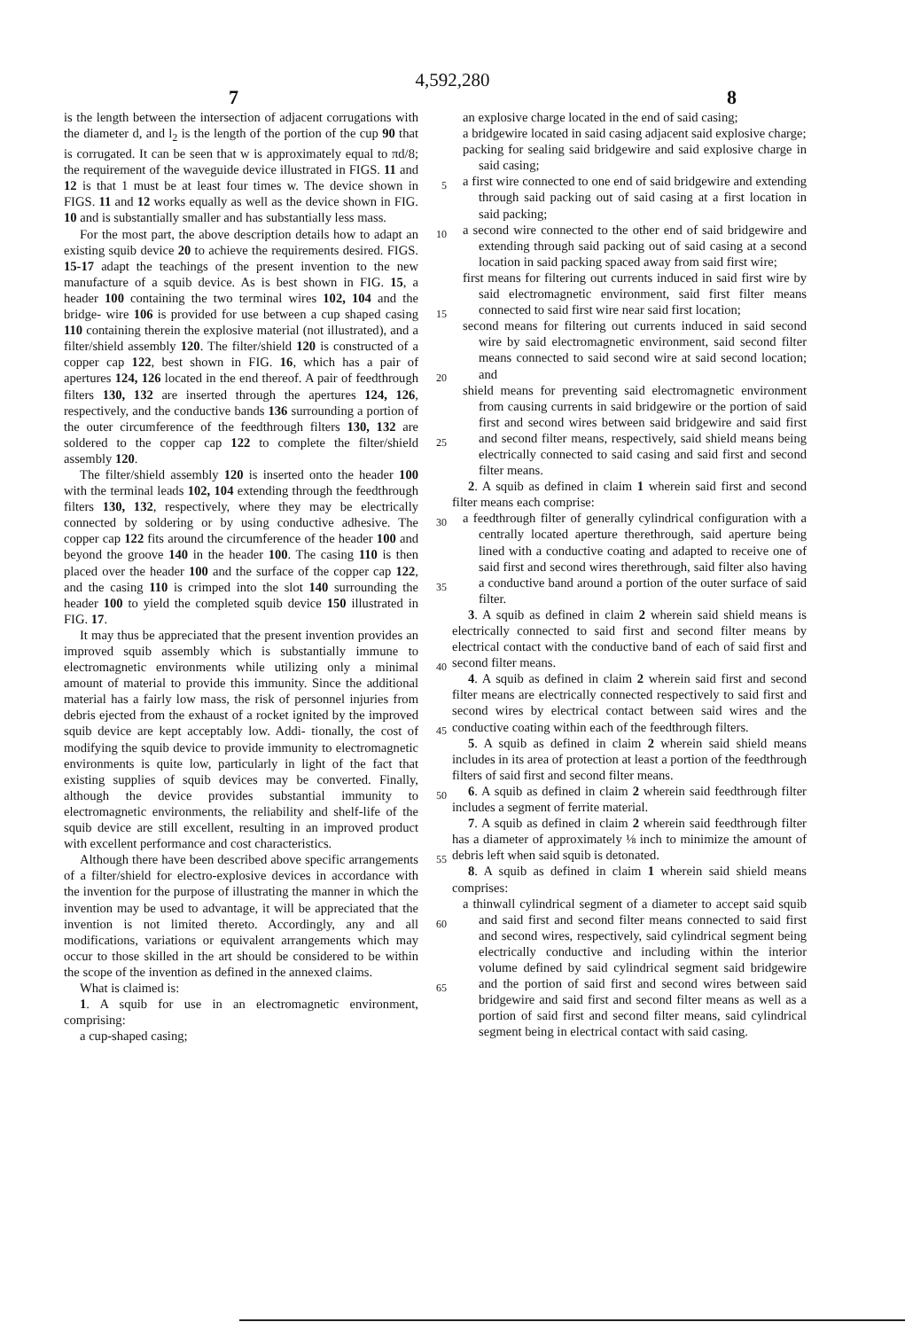4,592,280
7 8
is the length between the intersection of adjacent corrugations with the diameter d, and l<sub>2</sub> is the length of the portion of the cup 90 that is corrugated. It can be seen that w is approximately equal to πd/8; the requirement of the waveguide device illustrated in FIGS. 11 and 12 5 is that 1 must be at least four times w. The device shown in FIGS. 11 and 12 works equally as well as the device shown in FIG. 10 and is substantially smaller and has substantially less mass.
For the most part, the above description details how 10 to adapt an existing squib device 20 to achieve the requirements desired. FIGS. 15-17 adapt the teachings of the present invention to the new manufacture of a squib device. As is best shown in FIG. 15, a header 100 containing the two terminal wires 102, 104 and the bridge- 15 wire 106 is provided for use between a cup shaped casing 110 containing therein the explosive material (not illustrated), and a filter/shield assembly 120. The filter/shield 120 is constructed of a copper cap 122, best shown in FIG. 16, which has a pair of apertures 124, 126 20 located in the end thereof. A pair of feedthrough filters 130, 132 are inserted through the apertures 124, 126, respectively, and the conductive bands 136 surrounding a portion of the outer circumference of the feedthrough filters 130, 132 are soldered to the copper cap 122 to 25 complete the filter/shield assembly 120.
The filter/shield assembly 120 is inserted onto the header 100 with the terminal leads 102, 104 extending through the feedthrough filters 130, 132, respectively, where they may be electrically connected by soldering 30 or by using conductive adhesive. The copper cap 122 fits around the circumference of the header 100 and beyond the groove 140 in the header 100. The casing 110 is then placed over the header 100 and the surface of the copper cap 122, and the casing 110 is crimped into 35 the slot 140 surrounding the header 100 to yield the completed squib device 150 illustrated in FIG. 17.
It may thus be appreciated that the present invention provides an improved squib assembly which is substantially immune to electromagnetic environments while 40 utilizing only a minimal amount of material to provide this immunity. Since the additional material has a fairly low mass, the risk of personnel injuries from debris ejected from the exhaust of a rocket ignited by the improved squib device are kept acceptably low. Addi- 45 tionally, the cost of modifying the squib device to provide immunity to electromagnetic environments is quite low, particularly in light of the fact that existing supplies of squib devices may be converted. Finally, although the device provides substantial immunity to 50 electromagnetic environments, the reliability and shelf-life of the squib device are still excellent, resulting in an improved product with excellent performance and cost characteristics.
Although there have been described above specific 55 arrangements of a filter/shield for electro-explosive devices in accordance with the invention for the purpose of illustrating the manner in which the invention may be used to advantage, it will be appreciated that the invention is not limited thereto. Accordingly, any and 60 all modifications, variations or equivalent arrangements which may occur to those skilled in the art should be considered to be within the scope of the invention as defined in the annexed claims.
What is claimed is: 65
1. A squib for use in an electromagnetic environment, comprising:
a cup-shaped casing;
an explosive charge located in the end of said casing;
a bridgewire located in said casing adjacent said explosive charge;
packing for sealing said bridgewire and said explosive charge in said casing;
a first wire connected to one end of said bridgewire and extending through said packing out of said casing at a first location in said packing;
a second wire connected to the other end of said bridgewire and extending through said packing out of said casing at a second location in said packing spaced away from said first wire;
first means for filtering out currents induced in said first wire by said electromagnetic environment, said first filter means connected to said first wire near said first location;
second means for filtering out currents induced in said second wire by said electromagnetic environment, said second filter means connected to said second wire at said second location; and
shield means for preventing said electromagnetic environment from causing currents in said bridgewire or the portion of said first and second wires between said bridgewire and said first and second filter means, respectively, said shield means being electrically connected to said casing and said first and second filter means.
2. A squib as defined in claim 1 wherein said first and second filter means each comprise:
a feedthrough filter of generally cylindrical configuration with a centrally located aperture therethrough, said aperture being lined with a conductive coating and adapted to receive one of said first and second wires therethrough, said filter also having a conductive band around a portion of the outer surface of said filter.
3. A squib as defined in claim 2 wherein said shield means is electrically connected to said first and second filter means by electrical contact with the conductive band of each of said first and second filter means.
4. A squib as defined in claim 2 wherein said first and second filter means are electrically connected respectively to said first and second wires by electrical contact between said wires and the conductive coating within each of the feedthrough filters.
5. A squib as defined in claim 2 wherein said shield means includes in its area of protection at least a portion of the feedthrough filters of said first and second filter means.
6. A squib as defined in claim 2 wherein said feedthrough filter includes a segment of ferrite material.
7. A squib as defined in claim 2 wherein said feedthrough filter has a diameter of approximately ⅛ inch to minimize the amount of debris left when said squib is detonated.
8. A squib as defined in claim 1 wherein said shield means comprises:
a thinwall cylindrical segment of a diameter to accept said squib and said first and second filter means connected to said first and second wires, respectively, said cylindrical segment being electrically conductive and including within the interior volume defined by said cylindrical segment said bridgewire and the portion of said first and second wires between said bridgewire and said first and second filter means as well as a portion of said first and second filter means, said cylindrical segment being in electrical contact with said casing.